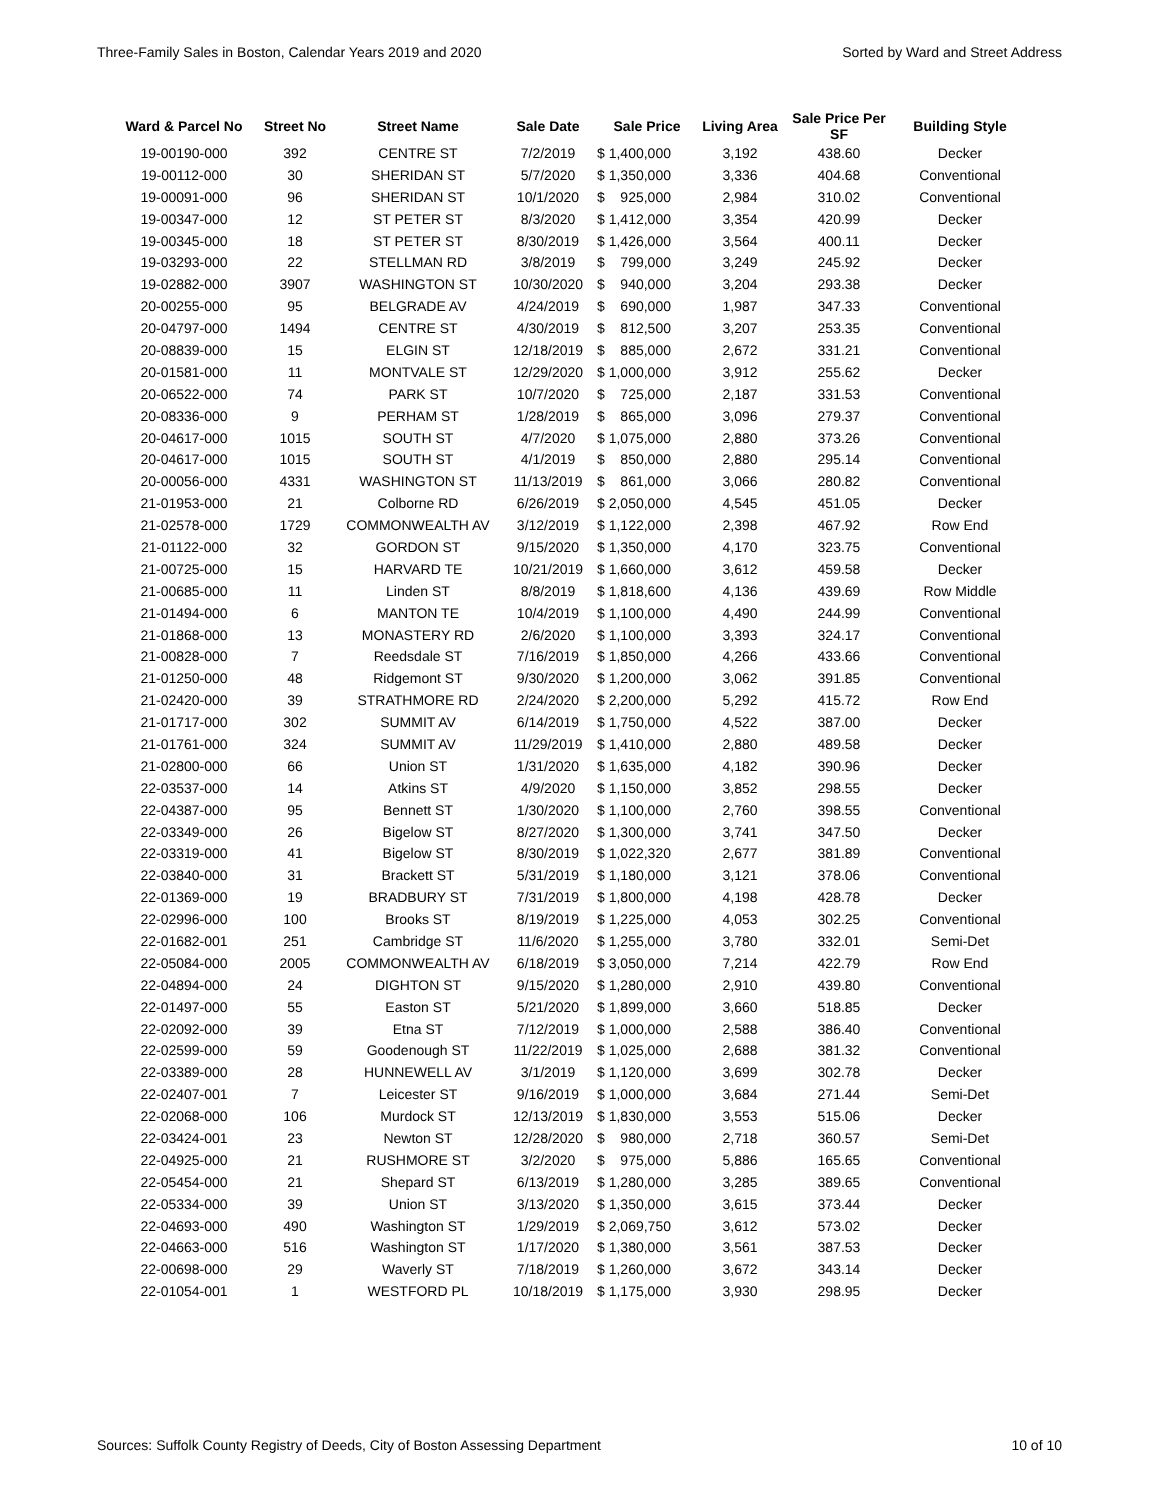Three-Family Sales in Boston, Calendar Years 2019 and 2020 Sorted by Ward and Street Address
| Ward & Parcel No | Street No | Street Name | Sale Date | Sale Price | Living Area | Sale Price Per SF | Building Style |
| --- | --- | --- | --- | --- | --- | --- | --- |
| 19-00190-000 | 392 | CENTRE ST | 7/2/2019 | $ 1,400,000 | 3,192 | 438.60 | Decker |
| 19-00112-000 | 30 | SHERIDAN ST | 5/7/2020 | $ 1,350,000 | 3,336 | 404.68 | Conventional |
| 19-00091-000 | 96 | SHERIDAN ST | 10/1/2020 | $ 925,000 | 2,984 | 310.02 | Conventional |
| 19-00347-000 | 12 | ST PETER ST | 8/3/2020 | $ 1,412,000 | 3,354 | 420.99 | Decker |
| 19-00345-000 | 18 | ST PETER ST | 8/30/2019 | $ 1,426,000 | 3,564 | 400.11 | Decker |
| 19-03293-000 | 22 | STELLMAN RD | 3/8/2019 | $ 799,000 | 3,249 | 245.92 | Decker |
| 19-02882-000 | 3907 | WASHINGTON ST | 10/30/2020 | $ 940,000 | 3,204 | 293.38 | Decker |
| 20-00255-000 | 95 | BELGRADE AV | 4/24/2019 | $ 690,000 | 1,987 | 347.33 | Conventional |
| 20-04797-000 | 1494 | CENTRE ST | 4/30/2019 | $ 812,500 | 3,207 | 253.35 | Conventional |
| 20-08839-000 | 15 | ELGIN ST | 12/18/2019 | $ 885,000 | 2,672 | 331.21 | Conventional |
| 20-01581-000 | 11 | MONTVALE ST | 12/29/2020 | $ 1,000,000 | 3,912 | 255.62 | Decker |
| 20-06522-000 | 74 | PARK ST | 10/7/2020 | $ 725,000 | 2,187 | 331.53 | Conventional |
| 20-08336-000 | 9 | PERHAM ST | 1/28/2019 | $ 865,000 | 3,096 | 279.37 | Conventional |
| 20-04617-000 | 1015 | SOUTH ST | 4/7/2020 | $ 1,075,000 | 2,880 | 373.26 | Conventional |
| 20-04617-000 | 1015 | SOUTH ST | 4/1/2019 | $ 850,000 | 2,880 | 295.14 | Conventional |
| 20-00056-000 | 4331 | WASHINGTON ST | 11/13/2019 | $ 861,000 | 3,066 | 280.82 | Conventional |
| 21-01953-000 | 21 | Colborne RD | 6/26/2019 | $ 2,050,000 | 4,545 | 451.05 | Decker |
| 21-02578-000 | 1729 | COMMONWEALTH AV | 3/12/2019 | $ 1,122,000 | 2,398 | 467.92 | Row End |
| 21-01122-000 | 32 | GORDON ST | 9/15/2020 | $ 1,350,000 | 4,170 | 323.75 | Conventional |
| 21-00725-000 | 15 | HARVARD TE | 10/21/2019 | $ 1,660,000 | 3,612 | 459.58 | Decker |
| 21-00685-000 | 11 | Linden ST | 8/8/2019 | $ 1,818,600 | 4,136 | 439.69 | Row Middle |
| 21-01494-000 | 6 | MANTON TE | 10/4/2019 | $ 1,100,000 | 4,490 | 244.99 | Conventional |
| 21-01868-000 | 13 | MONASTERY RD | 2/6/2020 | $ 1,100,000 | 3,393 | 324.17 | Conventional |
| 21-00828-000 | 7 | Reedsdale ST | 7/16/2019 | $ 1,850,000 | 4,266 | 433.66 | Conventional |
| 21-01250-000 | 48 | Ridgemont ST | 9/30/2020 | $ 1,200,000 | 3,062 | 391.85 | Conventional |
| 21-02420-000 | 39 | STRATHMORE RD | 2/24/2020 | $ 2,200,000 | 5,292 | 415.72 | Row End |
| 21-01717-000 | 302 | SUMMIT AV | 6/14/2019 | $ 1,750,000 | 4,522 | 387.00 | Decker |
| 21-01761-000 | 324 | SUMMIT AV | 11/29/2019 | $ 1,410,000 | 2,880 | 489.58 | Decker |
| 21-02800-000 | 66 | Union ST | 1/31/2020 | $ 1,635,000 | 4,182 | 390.96 | Decker |
| 22-03537-000 | 14 | Atkins ST | 4/9/2020 | $ 1,150,000 | 3,852 | 298.55 | Decker |
| 22-04387-000 | 95 | Bennett ST | 1/30/2020 | $ 1,100,000 | 2,760 | 398.55 | Conventional |
| 22-03349-000 | 26 | Bigelow ST | 8/27/2020 | $ 1,300,000 | 3,741 | 347.50 | Decker |
| 22-03319-000 | 41 | Bigelow ST | 8/30/2019 | $ 1,022,320 | 2,677 | 381.89 | Conventional |
| 22-03840-000 | 31 | Brackett ST | 5/31/2019 | $ 1,180,000 | 3,121 | 378.06 | Conventional |
| 22-01369-000 | 19 | BRADBURY ST | 7/31/2019 | $ 1,800,000 | 4,198 | 428.78 | Decker |
| 22-02996-000 | 100 | Brooks ST | 8/19/2019 | $ 1,225,000 | 4,053 | 302.25 | Conventional |
| 22-01682-001 | 251 | Cambridge ST | 11/6/2020 | $ 1,255,000 | 3,780 | 332.01 | Semi-Det |
| 22-05084-000 | 2005 | COMMONWEALTH AV | 6/18/2019 | $ 3,050,000 | 7,214 | 422.79 | Row End |
| 22-04894-000 | 24 | DIGHTON ST | 9/15/2020 | $ 1,280,000 | 2,910 | 439.80 | Conventional |
| 22-01497-000 | 55 | Easton ST | 5/21/2020 | $ 1,899,000 | 3,660 | 518.85 | Decker |
| 22-02092-000 | 39 | Etna ST | 7/12/2019 | $ 1,000,000 | 2,588 | 386.40 | Conventional |
| 22-02599-000 | 59 | Goodenough ST | 11/22/2019 | $ 1,025,000 | 2,688 | 381.32 | Conventional |
| 22-03389-000 | 28 | HUNNEWELL AV | 3/1/2019 | $ 1,120,000 | 3,699 | 302.78 | Decker |
| 22-02407-001 | 7 | Leicester ST | 9/16/2019 | $ 1,000,000 | 3,684 | 271.44 | Semi-Det |
| 22-02068-000 | 106 | Murdock ST | 12/13/2019 | $ 1,830,000 | 3,553 | 515.06 | Decker |
| 22-03424-001 | 23 | Newton ST | 12/28/2020 | $ 980,000 | 2,718 | 360.57 | Semi-Det |
| 22-04925-000 | 21 | RUSHMORE ST | 3/2/2020 | $ 975,000 | 5,886 | 165.65 | Conventional |
| 22-05454-000 | 21 | Shepard ST | 6/13/2019 | $ 1,280,000 | 3,285 | 389.65 | Conventional |
| 22-05334-000 | 39 | Union ST | 3/13/2020 | $ 1,350,000 | 3,615 | 373.44 | Decker |
| 22-04693-000 | 490 | Washington ST | 1/29/2019 | $ 2,069,750 | 3,612 | 573.02 | Decker |
| 22-04663-000 | 516 | Washington ST | 1/17/2020 | $ 1,380,000 | 3,561 | 387.53 | Decker |
| 22-00698-000 | 29 | Waverly ST | 7/18/2019 | $ 1,260,000 | 3,672 | 343.14 | Decker |
| 22-01054-001 | 1 | WESTFORD PL | 10/18/2019 | $ 1,175,000 | 3,930 | 298.95 | Decker |
Sources: Suffolk County Registry of Deeds, City of Boston Assessing Department 10 of 10